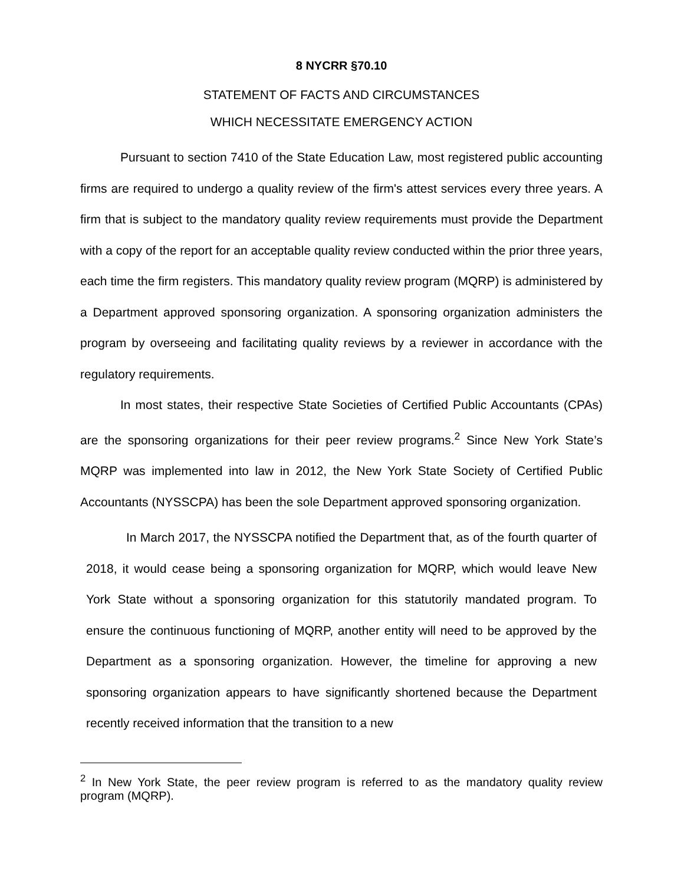8 NYCRR §70.10
STATEMENT OF FACTS AND CIRCUMSTANCES
WHICH NECESSITATE EMERGENCY ACTION
Pursuant to section 7410 of the State Education Law, most registered public accounting firms are required to undergo a quality review of the firm's attest services every three years. A firm that is subject to the mandatory quality review requirements must provide the Department with a copy of the report for an acceptable quality review conducted within the prior three years, each time the firm registers. This mandatory quality review program (MQRP) is administered by a Department approved sponsoring organization. A sponsoring organization administers the program by overseeing and facilitating quality reviews by a reviewer in accordance with the regulatory requirements.
In most states, their respective State Societies of Certified Public Accountants (CPAs) are the sponsoring organizations for their peer review programs.<sup>2</sup> Since New York State’s MQRP was implemented into law in 2012, the New York State Society of Certified Public Accountants (NYSSCPA) has been the sole Department approved sponsoring organization.
In March 2017, the NYSSCPA notified the Department that, as of the fourth quarter of 2018, it would cease being a sponsoring organization for MQRP, which would leave New York State without a sponsoring organization for this statutorily mandated program. To ensure the continuous functioning of MQRP, another entity will need to be approved by the Department as a sponsoring organization. However, the timeline for approving a new sponsoring organization appears to have significantly shortened because the Department recently received information that the transition to a new
<sup>2</sup> In New York State, the peer review program is referred to as the mandatory quality review program (MQRP).